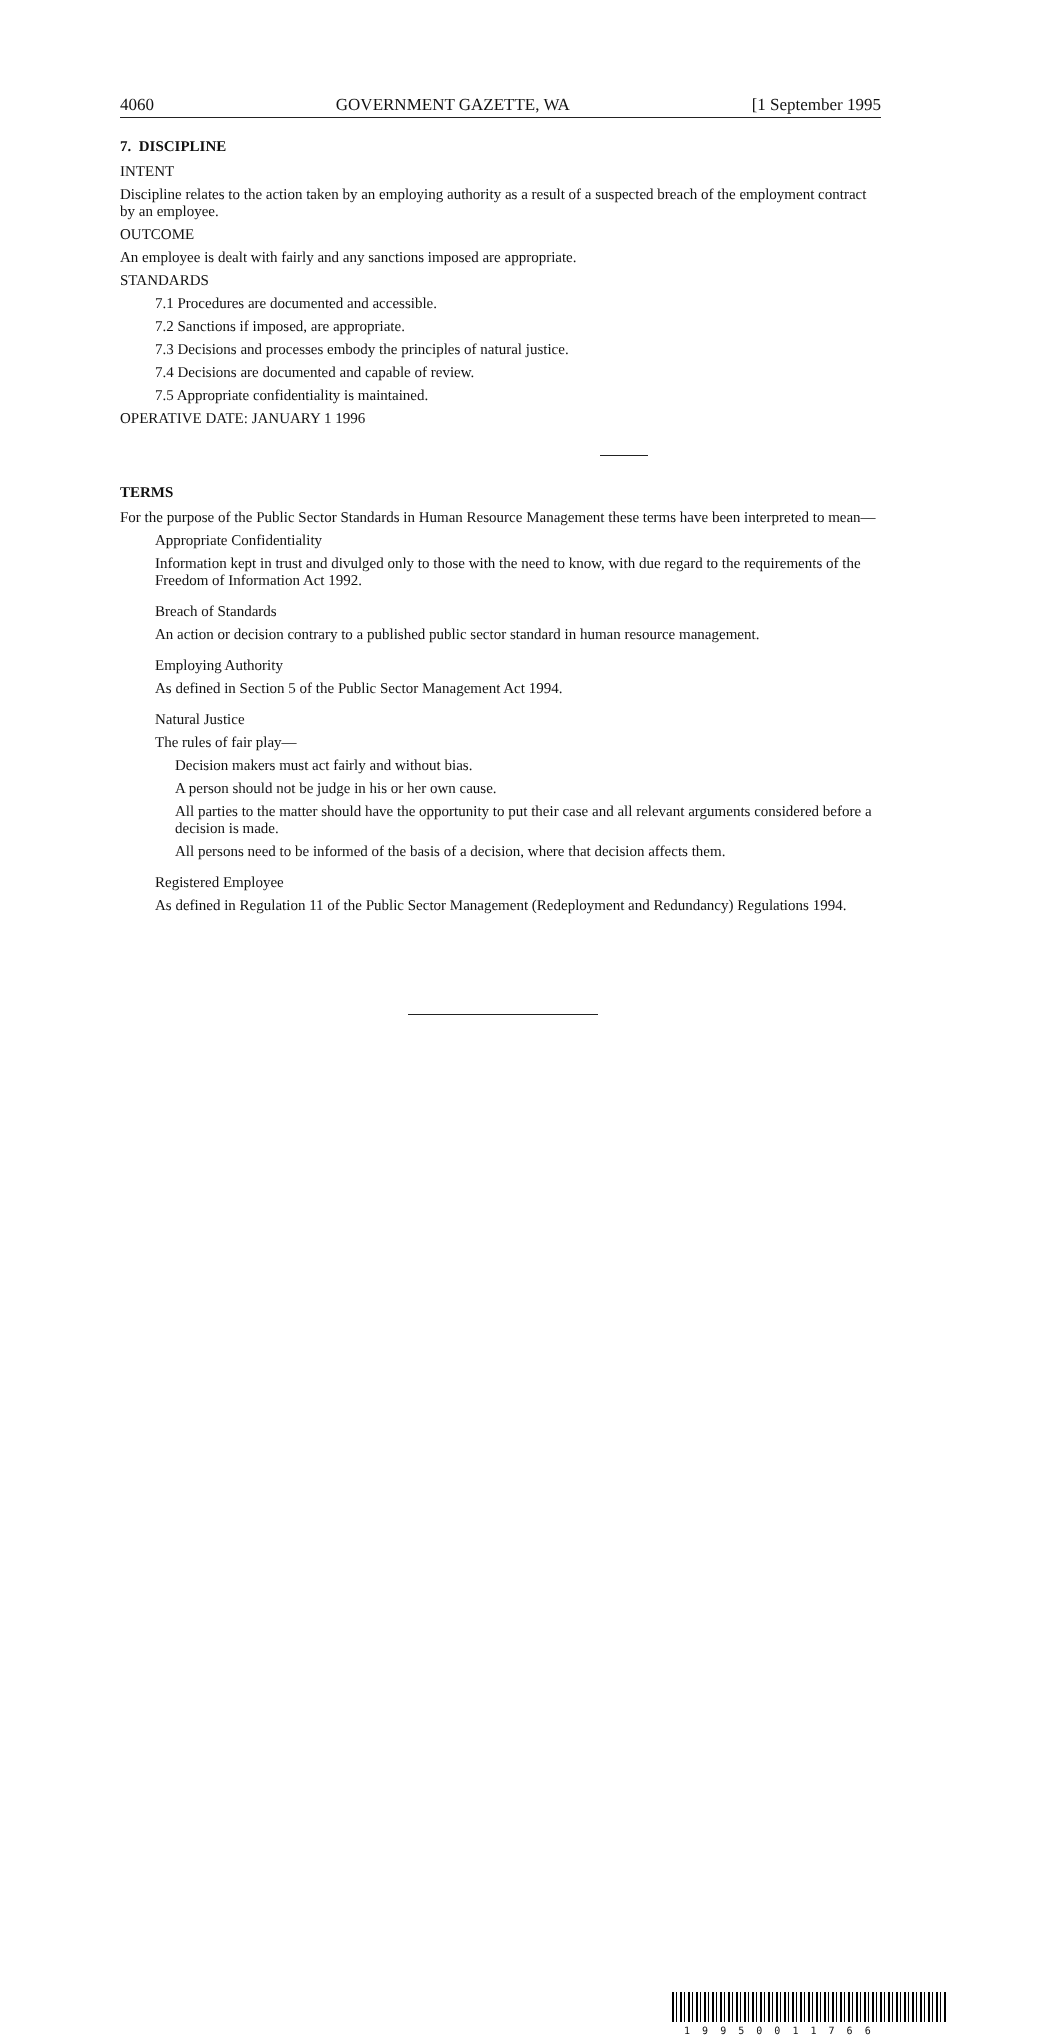4060 GOVERNMENT GAZETTE, WA [1 September 1995
7. DISCIPLINE
INTENT
Discipline relates to the action taken by an employing authority as a result of a suspected breach of the employment contract by an employee.
OUTCOME
An employee is dealt with fairly and any sanctions imposed are appropriate.
STANDARDS
7.1 Procedures are documented and accessible.
7.2 Sanctions if imposed, are appropriate.
7.3 Decisions and processes embody the principles of natural justice.
7.4 Decisions are documented and capable of review.
7.5 Appropriate confidentiality is maintained.
OPERATIVE DATE: JANUARY 1 1996
TERMS
For the purpose of the Public Sector Standards in Human Resource Management these terms have been interpreted to mean—
Appropriate Confidentiality
Information kept in trust and divulged only to those with the need to know, with due regard to the requirements of the Freedom of Information Act 1992.
Breach of Standards
An action or decision contrary to a published public sector standard in human resource management.
Employing Authority
As defined in Section 5 of the Public Sector Management Act 1994.
Natural Justice
The rules of fair play—
Decision makers must act fairly and without bias.
A person should not be judge in his or her own cause.
All parties to the matter should have the opportunity to put their case and all relevant arguments considered before a decision is made.
All persons need to be informed of the basis of a decision, where that decision affects them.
Registered Employee
As defined in Regulation 11 of the Public Sector Management (Redeployment and Redundancy) Regulations 1994.
1 9 9 5 0 0 1 1 7 6 6